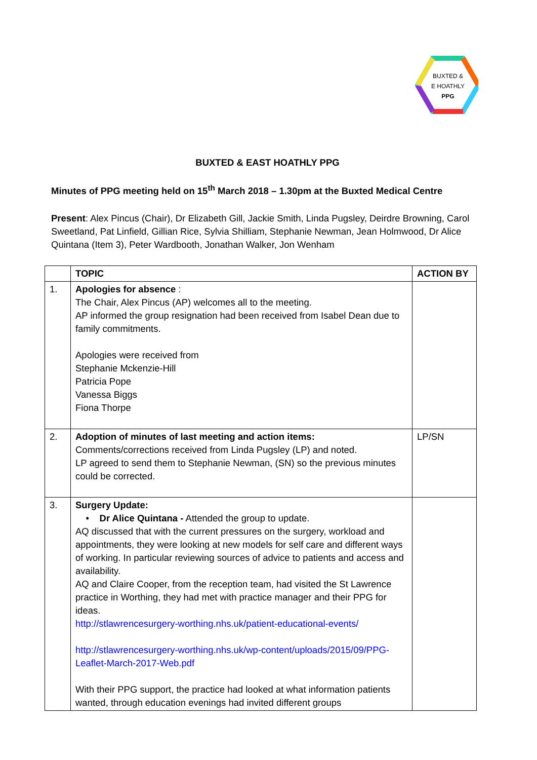BUXTED &
E HOATHLY
PPG
BUXTED & EAST HOATHLY PPG
Minutes of PPG meeting held on 15<sup>th</sup> March 2018 – 1.30pm at the Buxted Medical Centre
Present: Alex Pincus (Chair), Dr Elizabeth Gill, Jackie Smith, Linda Pugsley, Deirdre Browning, Carol Sweetland, Pat Linfield, Gillian Rice, Sylvia Shilliam, Stephanie Newman, Jean Holmwood, Dr Alice Quintana (Item 3), Peter Wardbooth, Jonathan Walker, Jon Wenham
| | TOPIC | ACTION BY |
| --- | --- | --- |
| 1. | Apologies for absence : The Chair, Alex Pincus (AP) welcomes all to the meeting. AP informed the group resignation had been received from Isabel Dean due to family commitments. Apologies were received from Stephanie Mckenzie-Hill Patricia Pope Vanessa Biggs Fiona Thorpe | |
| 2. | Adoption of minutes of last meeting and action items: Comments/corrections received from Linda Pugsley (LP) and noted. LP agreed to send them to Stephanie Newman, (SN) so the previous minutes could be corrected. | LP/SN |
| 3. | Surgery Update: • Dr Alice Quintana - Attended the group to update. AQ discussed that with the current pressures on the surgery, workload and appointments, they were looking at new models for self care and different ways of working. In particular reviewing sources of advice to patients and access and availability. AQ and Claire Cooper, from the reception team, had visited the St Lawrence practice in Worthing, they had met with practice manager and their PPG for ideas. http://stlawrencesurgery-worthing.nhs.uk/patient-educational-events/ http://stlawrencesurgery-worthing.nhs.uk/wp-content/uploads/2015/09/PPG-Leaflet-March-2017-Web.pdf With their PPG support, the practice had looked at what information patients wanted, through education evenings had invited different groups | |